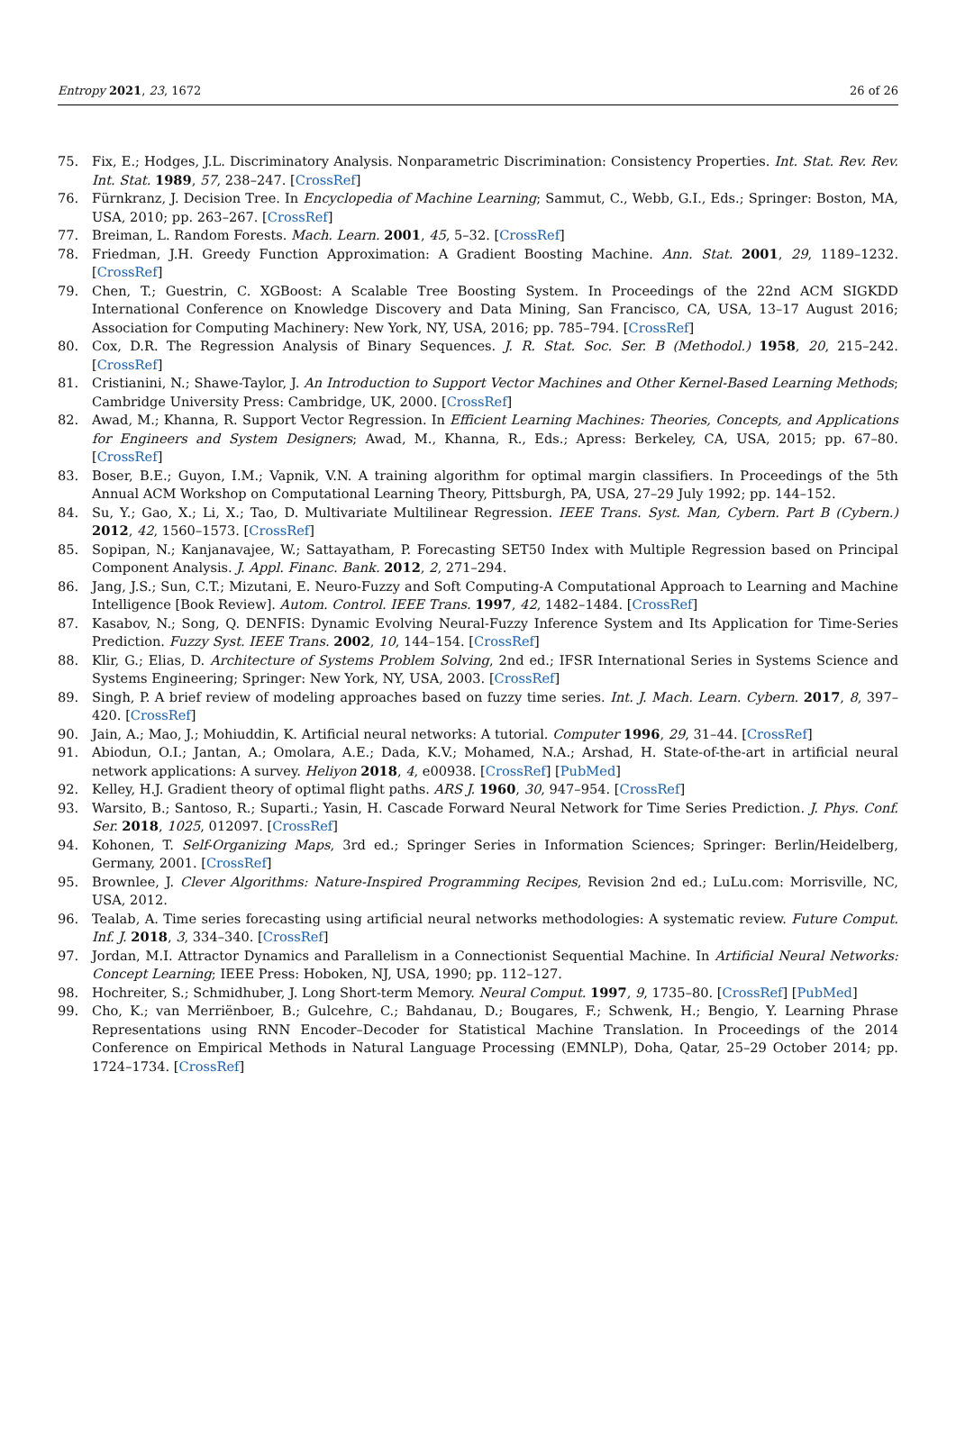Entropy 2021, 23, 1672 26 of 26
75. Fix, E.; Hodges, J.L. Discriminatory Analysis. Nonparametric Discrimination: Consistency Properties. Int. Stat. Rev. Rev. Int. Stat. 1989, 57, 238–247. [CrossRef]
76. Fürnkranz, J. Decision Tree. In Encyclopedia of Machine Learning; Sammut, C., Webb, G.I., Eds.; Springer: Boston, MA, USA, 2010; pp. 263–267. [CrossRef]
77. Breiman, L. Random Forests. Mach. Learn. 2001, 45, 5–32. [CrossRef]
78. Friedman, J.H. Greedy Function Approximation: A Gradient Boosting Machine. Ann. Stat. 2001, 29, 1189–1232. [CrossRef]
79. Chen, T.; Guestrin, C. XGBoost: A Scalable Tree Boosting System. In Proceedings of the 22nd ACM SIGKDD International Conference on Knowledge Discovery and Data Mining, San Francisco, CA, USA, 13–17 August 2016; Association for Computing Machinery: New York, NY, USA, 2016; pp. 785–794. [CrossRef]
80. Cox, D.R. The Regression Analysis of Binary Sequences. J. R. Stat. Soc. Ser. B (Methodol.) 1958, 20, 215–242. [CrossRef]
81. Cristianini, N.; Shawe-Taylor, J. An Introduction to Support Vector Machines and Other Kernel-Based Learning Methods; Cambridge University Press: Cambridge, UK, 2000. [CrossRef]
82. Awad, M.; Khanna, R. Support Vector Regression. In Efficient Learning Machines: Theories, Concepts, and Applications for Engineers and System Designers; Awad, M., Khanna, R., Eds.; Apress: Berkeley, CA, USA, 2015; pp. 67–80. [CrossRef]
83. Boser, B.E.; Guyon, I.M.; Vapnik, V.N. A training algorithm for optimal margin classifiers. In Proceedings of the 5th Annual ACM Workshop on Computational Learning Theory, Pittsburgh, PA, USA, 27–29 July 1992; pp. 144–152.
84. Su, Y.; Gao, X.; Li, X.; Tao, D. Multivariate Multilinear Regression. IEEE Trans. Syst. Man, Cybern. Part B (Cybern.) 2012, 42, 1560–1573. [CrossRef]
85. Sopipan, N.; Kanjanavajee, W.; Sattayatham, P. Forecasting SET50 Index with Multiple Regression based on Principal Component Analysis. J. Appl. Financ. Bank. 2012, 2, 271–294.
86. Jang, J.S.; Sun, C.T.; Mizutani, E. Neuro-Fuzzy and Soft Computing-A Computational Approach to Learning and Machine Intelligence [Book Review]. Autom. Control. IEEE Trans. 1997, 42, 1482–1484. [CrossRef]
87. Kasabov, N.; Song, Q. DENFIS: Dynamic Evolving Neural-Fuzzy Inference System and Its Application for Time-Series Prediction. Fuzzy Syst. IEEE Trans. 2002, 10, 144–154. [CrossRef]
88. Klir, G.; Elias, D. Architecture of Systems Problem Solving, 2nd ed.; IFSR International Series in Systems Science and Systems Engineering; Springer: New York, NY, USA, 2003. [CrossRef]
89. Singh, P. A brief review of modeling approaches based on fuzzy time series. Int. J. Mach. Learn. Cybern. 2017, 8, 397–420. [CrossRef]
90. Jain, A.; Mao, J.; Mohiuddin, K. Artificial neural networks: A tutorial. Computer 1996, 29, 31–44. [CrossRef]
91. Abiodun, O.I.; Jantan, A.; Omolara, A.E.; Dada, K.V.; Mohamed, N.A.; Arshad, H. State-of-the-art in artificial neural network applications: A survey. Heliyon 2018, 4, e00938. [CrossRef] [PubMed]
92. Kelley, H.J. Gradient theory of optimal flight paths. ARS J. 1960, 30, 947–954. [CrossRef]
93. Warsito, B.; Santoso, R.; Suparti.; Yasin, H. Cascade Forward Neural Network for Time Series Prediction. J. Phys. Conf. Ser. 2018, 1025, 012097. [CrossRef]
94. Kohonen, T. Self-Organizing Maps, 3rd ed.; Springer Series in Information Sciences; Springer: Berlin/Heidelberg, Germany, 2001. [CrossRef]
95. Brownlee, J. Clever Algorithms: Nature-Inspired Programming Recipes, Revision 2nd ed.; LuLu.com: Morrisville, NC, USA, 2012.
96. Tealab, A. Time series forecasting using artificial neural networks methodologies: A systematic review. Future Comput. Inf. J. 2018, 3, 334–340. [CrossRef]
97. Jordan, M.I. Attractor Dynamics and Parallelism in a Connectionist Sequential Machine. In Artificial Neural Networks: Concept Learning; IEEE Press: Hoboken, NJ, USA, 1990; pp. 112–127.
98. Hochreiter, S.; Schmidhuber, J. Long Short-term Memory. Neural Comput. 1997, 9, 1735–80. [CrossRef] [PubMed]
99. Cho, K.; van Merriënboer, B.; Gulcehre, C.; Bahdanau, D.; Bougares, F.; Schwenk, H.; Bengio, Y. Learning Phrase Representations using RNN Encoder–Decoder for Statistical Machine Translation. In Proceedings of the 2014 Conference on Empirical Methods in Natural Language Processing (EMNLP), Doha, Qatar, 25–29 October 2014; pp. 1724–1734. [CrossRef]